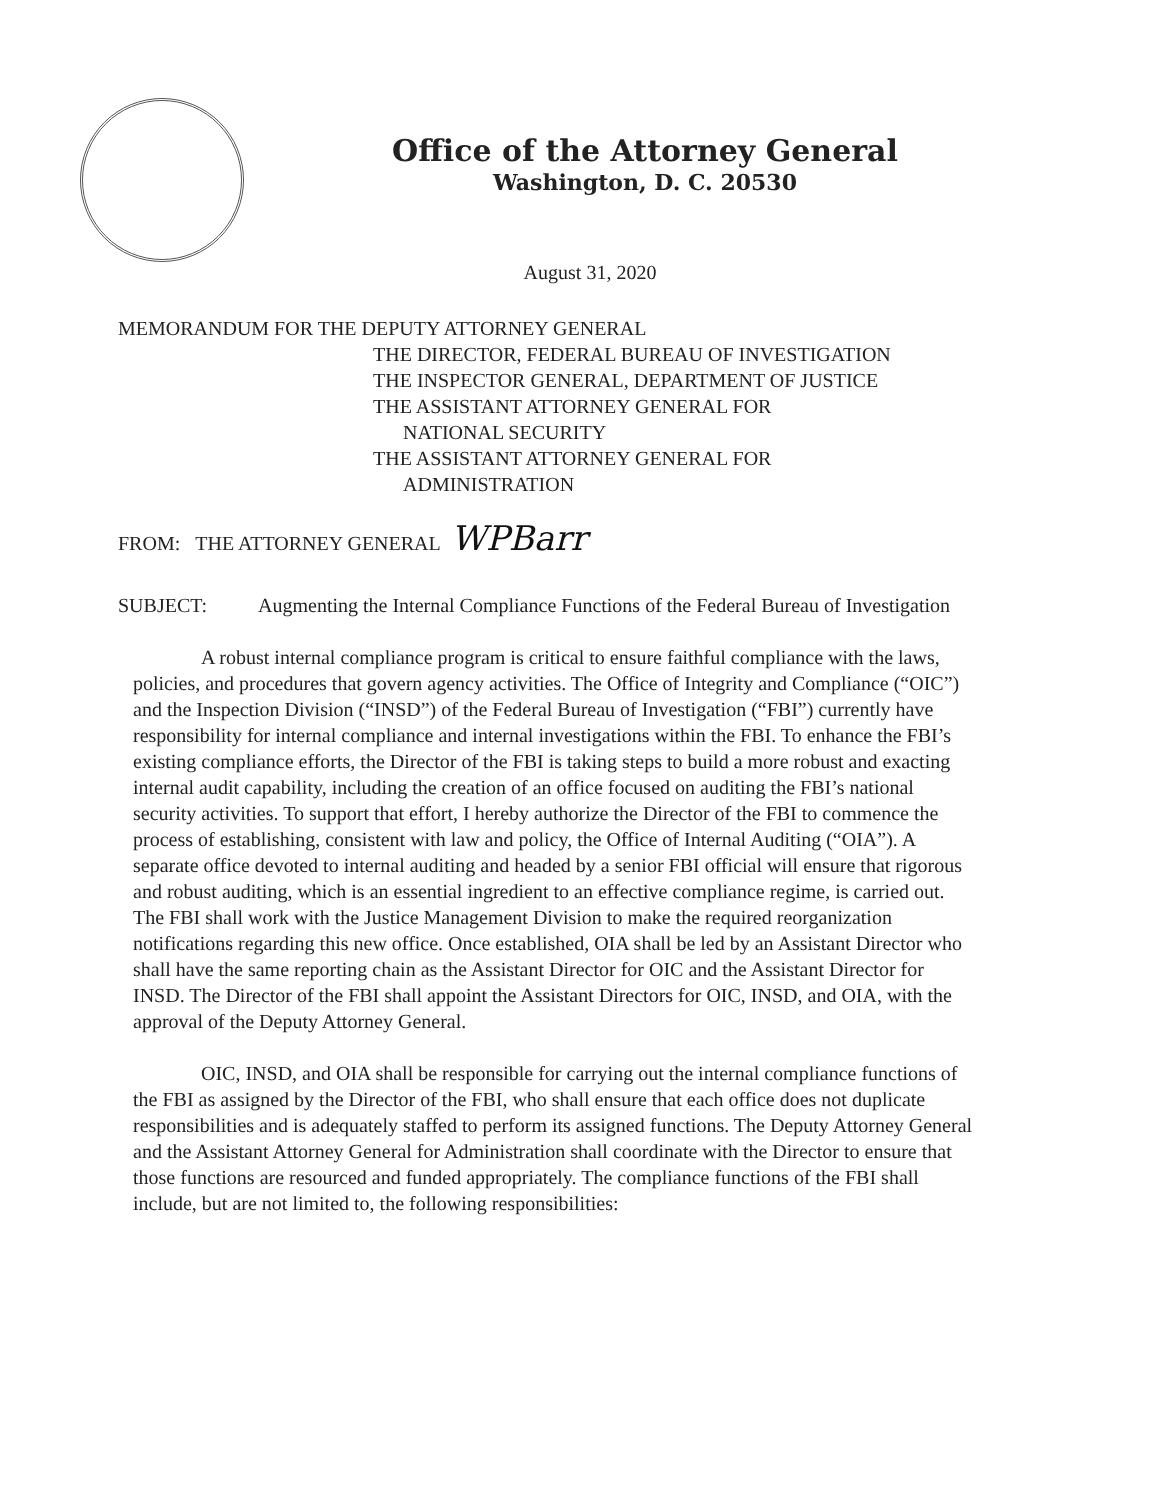Office of the Attorney General
Washington, D. C. 20530
August 31, 2020
MEMORANDUM FOR THE DEPUTY ATTORNEY GENERAL
THE DIRECTOR, FEDERAL BUREAU OF INVESTIGATION
THE INSPECTOR GENERAL, DEPARTMENT OF JUSTICE
THE ASSISTANT ATTORNEY GENERAL FOR
NATIONAL SECURITY
THE ASSISTANT ATTORNEY GENERAL FOR
ADMINISTRATION
FROM: THE ATTORNEY GENERAL WPBarr
SUBJECT: Augmenting the Internal Compliance Functions of the Federal Bureau of Investigation
A robust internal compliance program is critical to ensure faithful compliance with the laws, policies, and procedures that govern agency activities. The Office of Integrity and Compliance (“OIC”) and the Inspection Division (“INSD”) of the Federal Bureau of Investigation (“FBI”) currently have responsibility for internal compliance and internal investigations within the FBI. To enhance the FBI’s existing compliance efforts, the Director of the FBI is taking steps to build a more robust and exacting internal audit capability, including the creation of an office focused on auditing the FBI’s national security activities. To support that effort, I hereby authorize the Director of the FBI to commence the process of establishing, consistent with law and policy, the Office of Internal Auditing (“OIA”). A separate office devoted to internal auditing and headed by a senior FBI official will ensure that rigorous and robust auditing, which is an essential ingredient to an effective compliance regime, is carried out. The FBI shall work with the Justice Management Division to make the required reorganization notifications regarding this new office. Once established, OIA shall be led by an Assistant Director who shall have the same reporting chain as the Assistant Director for OIC and the Assistant Director for INSD. The Director of the FBI shall appoint the Assistant Directors for OIC, INSD, and OIA, with the approval of the Deputy Attorney General.
OIC, INSD, and OIA shall be responsible for carrying out the internal compliance functions of the FBI as assigned by the Director of the FBI, who shall ensure that each office does not duplicate responsibilities and is adequately staffed to perform its assigned functions. The Deputy Attorney General and the Assistant Attorney General for Administration shall coordinate with the Director to ensure that those functions are resourced and funded appropriately. The compliance functions of the FBI shall include, but are not limited to, the following responsibilities: